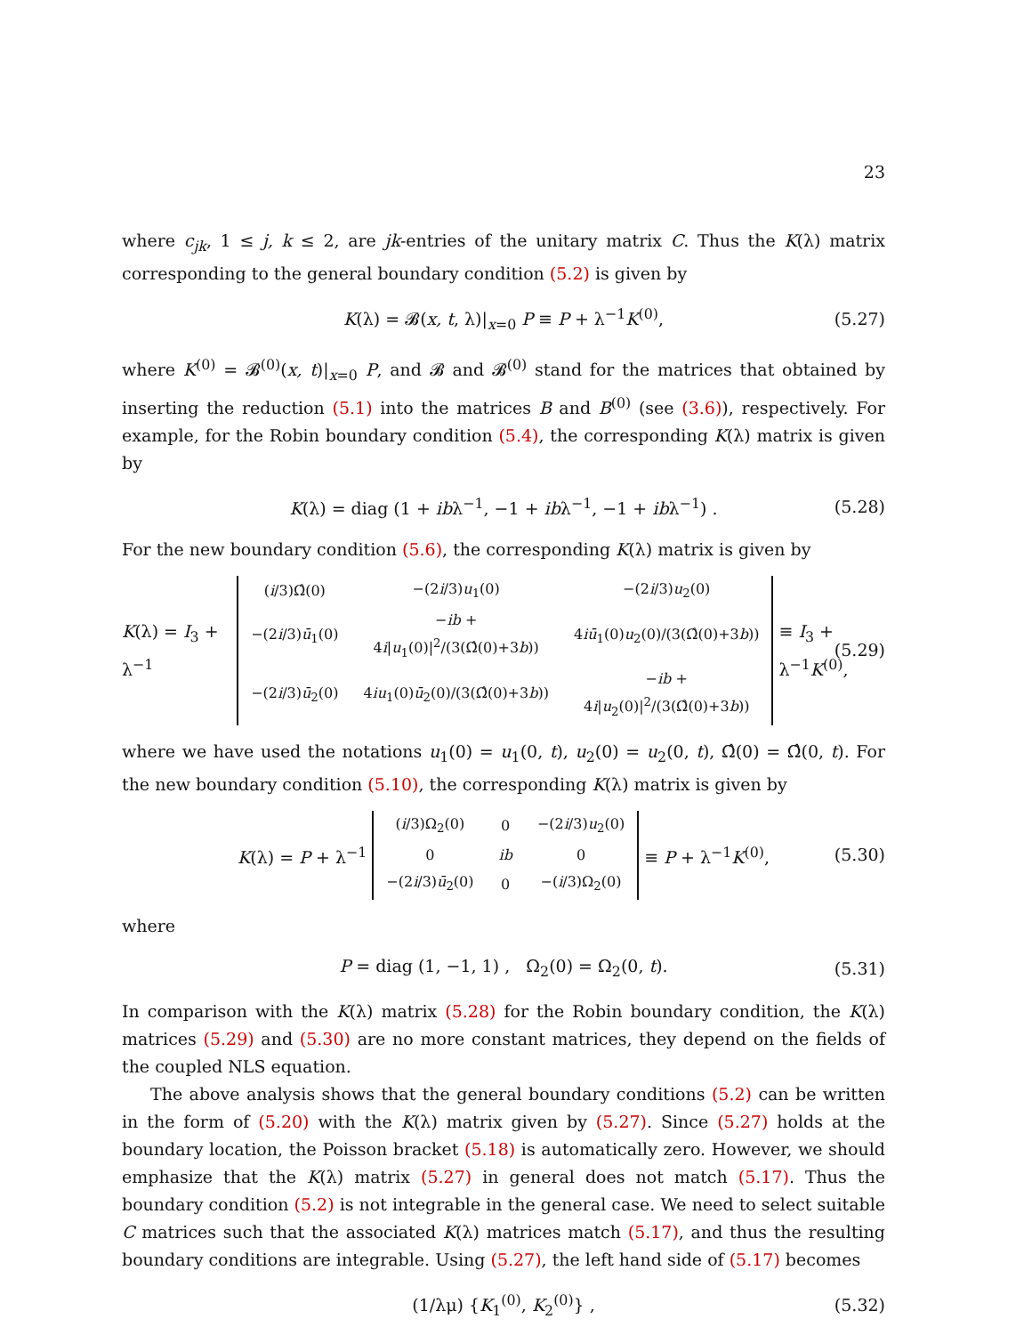23
where c<sub>jk</sub>, 1 ≤ j, k ≤ 2, are jk-entries of the unitary matrix C. Thus the K(λ) matrix corresponding to the general boundary condition (5.2) is given by
K(λ) = 𝓑(x, t, λ)|<sub>x=0</sub> P ≡ P + λ<sup>−1</sup>K<sup>(0)</sup>, (5.27)
where K<sup>(0)</sup> = 𝓑<sup>(0)</sup>(x, t)|<sub>x=0</sub> P, and 𝓑 and 𝓑<sup>(0)</sup> stand for the matrices that obtained by inserting the reduction (5.1) into the matrices B and B<sup>(0)</sup> (see (3.6)), respectively. For example, for the Robin boundary condition (5.4), the corresponding K(λ) matrix is given by
K(λ) = diag (1 + ibλ<sup>−1</sup>, −1 + ibλ<sup>−1</sup>, −1 + ibλ<sup>−1</sup>) . (5.28)
For the new boundary condition (5.6), the corresponding K(λ) matrix is given by
K(λ) = I<sub>3</sub> + λ<sup>−1</sup>
| ( i /3)Ω̂(0) | −(2 i /3) u<sub>1</sub>(0) | −(2 i /3) u<sub>2</sub>(0) |
| −(2 i /3) ū<sub>1</sub>(0) | − ib + 4 i / u<sub>1</sub>(0)/<sup>2</sup>/(3(Ω̂(0)+3 b )) | 4 iū<sub>1</sub>(0) u<sub>2</sub>(0)/(3(Ω̂(0)+3 b )) |
| −(2 i /3) ū<sub>2</sub>(0) | 4 iu<sub>1</sub>(0) ū<sub>2</sub>(0)/(3(Ω̂(0)+3 b )) | − ib + 4 i / u<sub>2</sub>(0)/<sup>2</sup>/(3(Ω̂(0)+3 b )) |
≡ I<sub>3</sub> + λ<sup>−1</sup>K<sup>(0)</sup>, (5.29)
where we have used the notations u<sub>1</sub>(0) = u<sub>1</sub>(0, t), u<sub>2</sub>(0) = u<sub>2</sub>(0, t), Ω̂(0) = Ω̂(0, t). For the new boundary condition (5.10), the corresponding K(λ) matrix is given by
K(λ) = P + λ<sup>−1</sup>
| ( i /3)Ω<sub>2</sub>(0) | 0 | −(2 i /3) u<sub>2</sub>(0) |
| 0 | ib | 0 |
| −(2 i /3) ū<sub>2</sub>(0) | 0 | −( i /3)Ω<sub>2</sub>(0) |
≡ P + λ<sup>−1</sup>K<sup>(0)</sup>, (5.30)
where
P = diag (1, −1, 1) , Ω<sub>2</sub>(0) = Ω<sub>2</sub>(0, t). (5.31)
In comparison with the K(λ) matrix (5.28) for the Robin boundary condition, the K(λ) matrices (5.29) and (5.30) are no more constant matrices, they depend on the fields of the coupled NLS equation.
The above analysis shows that the general boundary conditions (5.2) can be written in the form of (5.20) with the K(λ) matrix given by (5.27). Since (5.27) holds at the boundary location, the Poisson bracket (5.18) is automatically zero. However, we should emphasize that the K(λ) matrix (5.27) in general does not match (5.17). Thus the boundary condition (5.2) is not integrable in the general case. We need to select suitable C matrices such that the associated K(λ) matrices match (5.17), and thus the resulting boundary conditions are integrable. Using (5.27), the left hand side of (5.17) becomes
(1/λμ) {K<sub>1</sub><sup>(0)</sup>, K<sub>2</sub><sup>(0)</sup>} , (5.32)